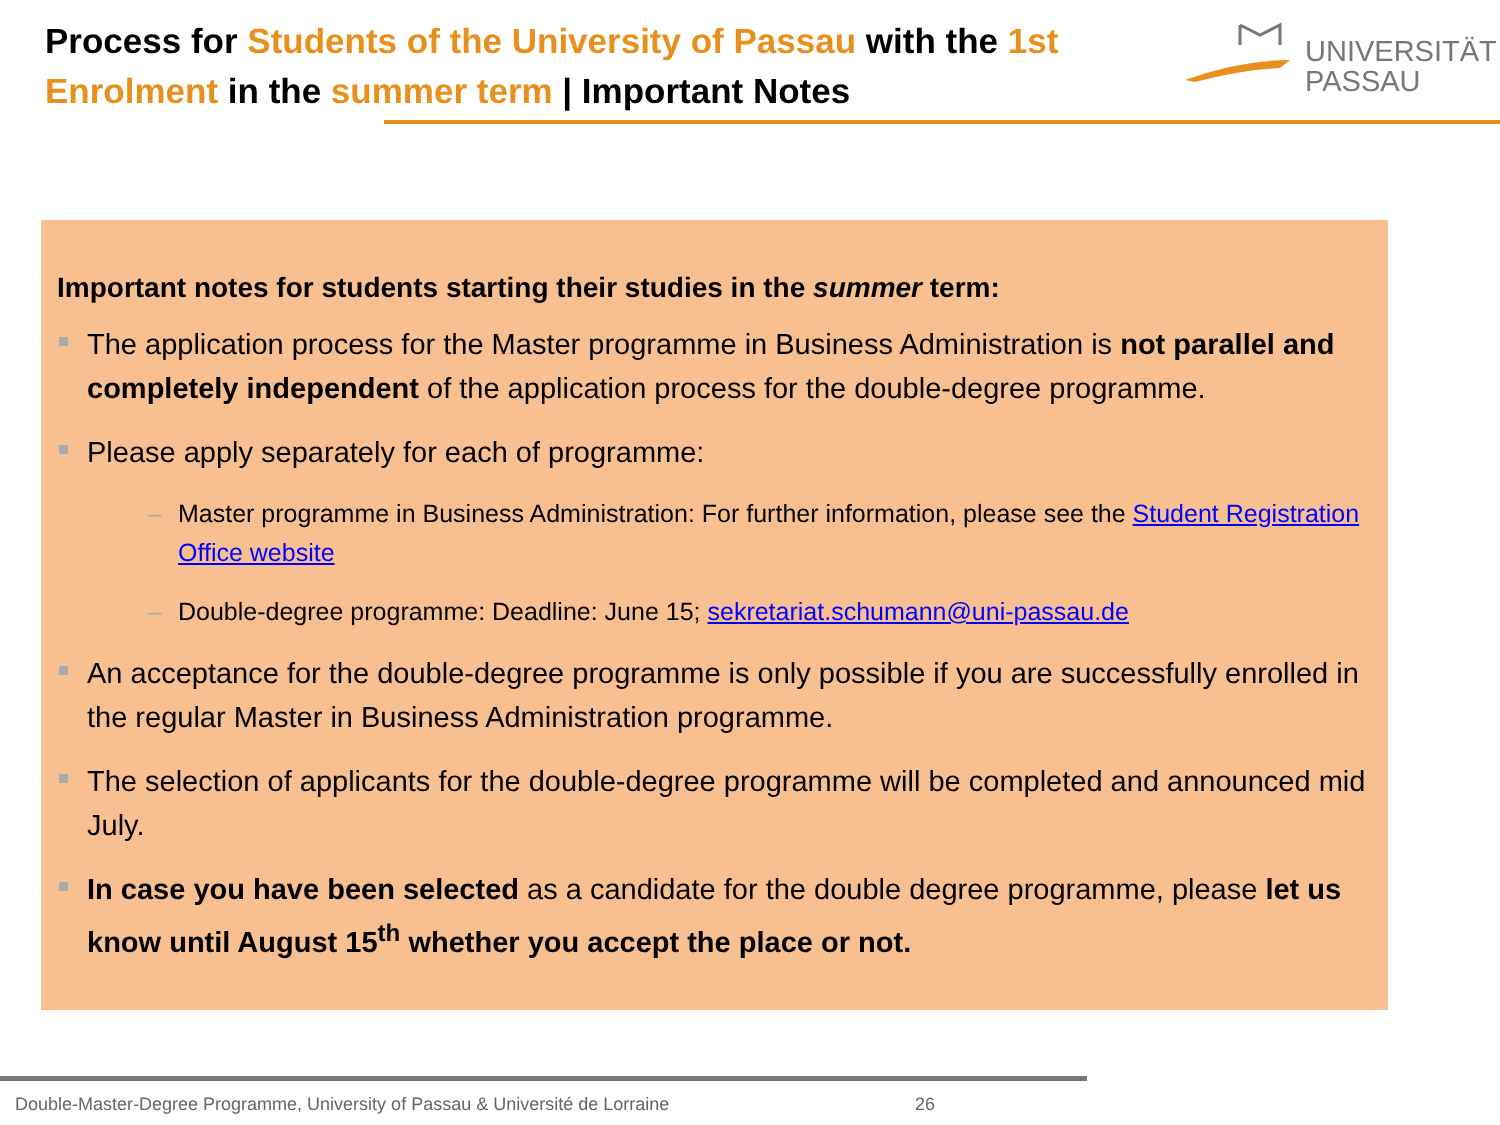Process for Students of the University of Passau with the 1st Enrolment in the summer term | Important Notes
UNIVERSITÄT
PASSAU
Important notes for students starting their studies in the summer term:
The application process for the Master programme in Business Administration is not parallel and completely independent of the application process for the double-degree programme.
Please apply separately for each of programme:
– Master programme in Business Administration: For further information, please see the Student Registration Office website
– Double-degree programme: Deadline: June 15; sekretariat.schumann@uni-passau.de
An acceptance for the double-degree programme is only possible if you are successfully enrolled in the regular Master in Business Administration programme.
The selection of applicants for the double-degree programme will be completed and announced mid July.
In case you have been selected as a candidate for the double degree programme, please let us know until August 15<sup>th</sup> whether you accept the place or not.
Double-Master-Degree Programme, University of Passau & Université de Lorraine 26